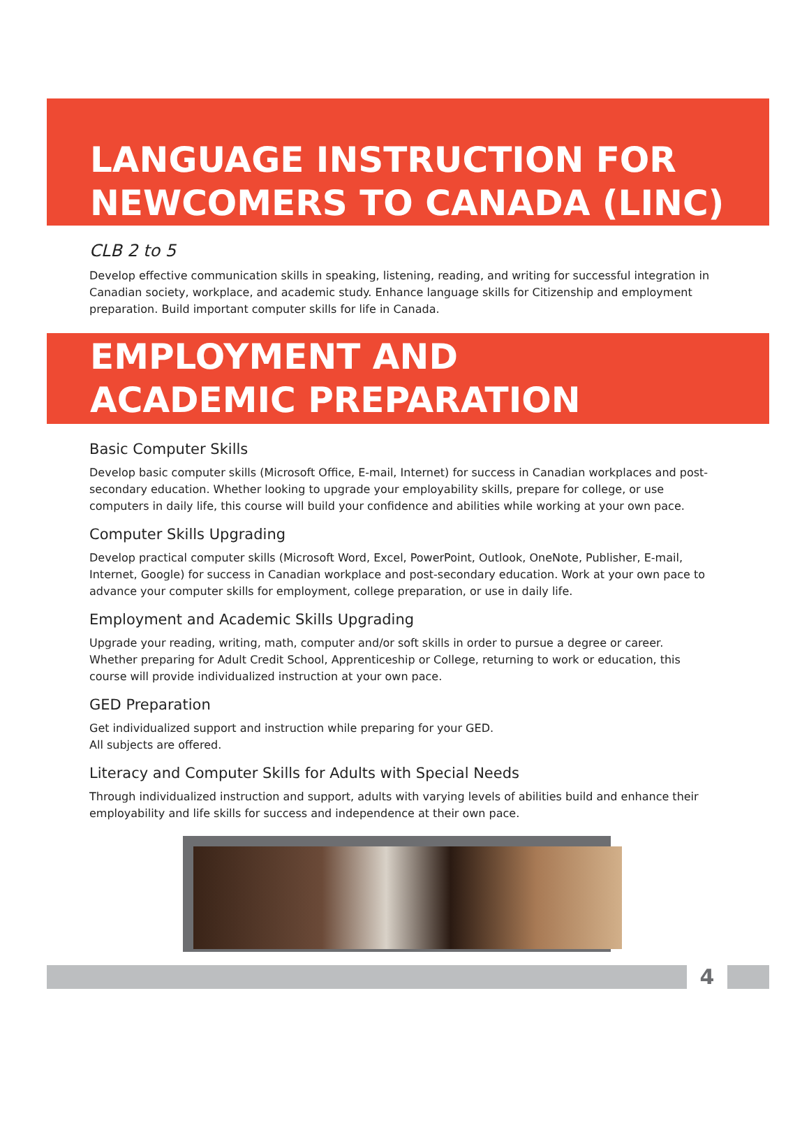LANGUAGE INSTRUCTION FOR
NEWCOMERS TO CANADA (LINC)
CLB 2 to 5
Develop effective communication skills in speaking, listening, reading, and writing for successful integration in Canadian society, workplace, and academic study. Enhance language skills for Citizenship and employment preparation. Build important computer skills for life in Canada.
EMPLOYMENT AND
ACADEMIC PREPARATION
Basic Computer Skills
Develop basic computer skills (Microsoft Office, E-mail, Internet) for success in Canadian workplaces and post-secondary education. Whether looking to upgrade your employability skills, prepare for college, or use computers in daily life, this course will build your confidence and abilities while working at your own pace.
Computer Skills Upgrading
Develop practical computer skills (Microsoft Word, Excel, PowerPoint, Outlook, OneNote, Publisher, E-mail, Internet, Google) for success in Canadian workplace and post-secondary education. Work at your own pace to advance your computer skills for employment, college preparation, or use in daily life.
Employment and Academic Skills Upgrading
Upgrade your reading, writing, math, computer and/or soft skills in order to pursue a degree or career. Whether preparing for Adult Credit School, Apprenticeship or College, returning to work or education, this course will provide individualized instruction at your own pace.
GED Preparation
Get individualized support and instruction while preparing for your GED.
All subjects are offered.
Literacy and Computer Skills for Adults with Special Needs
Through individualized instruction and support, adults with varying levels of abilities build and enhance their employability and life skills for success and independence at their own pace.
4